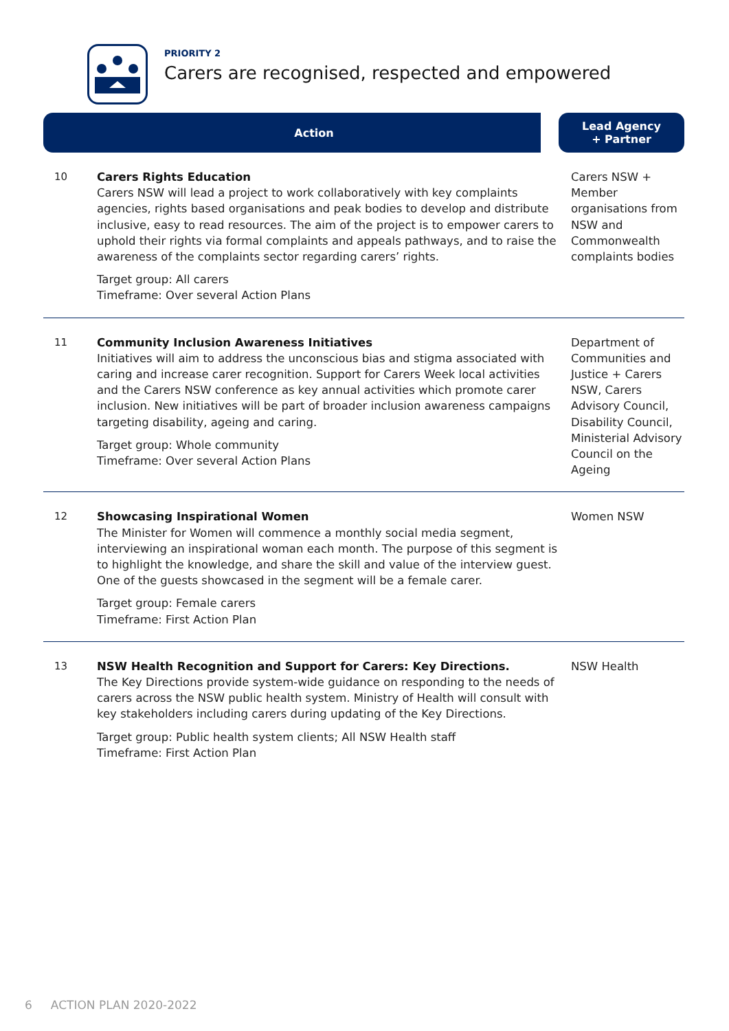PRIORITY 2
Carers are recognised, respected and empowered
| Action | | Lead Agency + Partner |
| --- | --- | --- |
| 10 | Carers Rights Education Carers NSW will lead a project to work collaboratively with key complaints agencies, rights based organisations and peak bodies to develop and distribute inclusive, easy to read resources. The aim of the project is to empower carers to uphold their rights via formal complaints and appeals pathways, and to raise the awareness of the complaints sector regarding carers’ rights. Target group: All carers Timeframe: Over several Action Plans | Carers NSW + Member organisations from NSW and Commonwealth complaints bodies |
| 11 | Community Inclusion Awareness Initiatives Initiatives will aim to address the unconscious bias and stigma associated with caring and increase carer recognition. Support for Carers Week local activities and the Carers NSW conference as key annual activities which promote carer inclusion. New initiatives will be part of broader inclusion awareness campaigns targeting disability, ageing and caring. Target group: Whole community Timeframe: Over several Action Plans | Department of Communities and Justice + Carers NSW, Carers Advisory Council, Disability Council, Ministerial Advisory Council on the Ageing |
| 12 | Showcasing Inspirational Women The Minister for Women will commence a monthly social media segment, interviewing an inspirational woman each month. The purpose of this segment is to highlight the knowledge, and share the skill and value of the interview guest. One of the guests showcased in the segment will be a female carer. Target group: Female carers Timeframe: First Action Plan | Women NSW |
| 13 | NSW Health Recognition and Support for Carers: Key Directions. The Key Directions provide system-wide guidance on responding to the needs of carers across the NSW public health system. Ministry of Health will consult with key stakeholders including carers during updating of the Key Directions. Target group: Public health system clients; All NSW Health staff Timeframe: First Action Plan | NSW Health |
6 ACTION PLAN 2020-2022